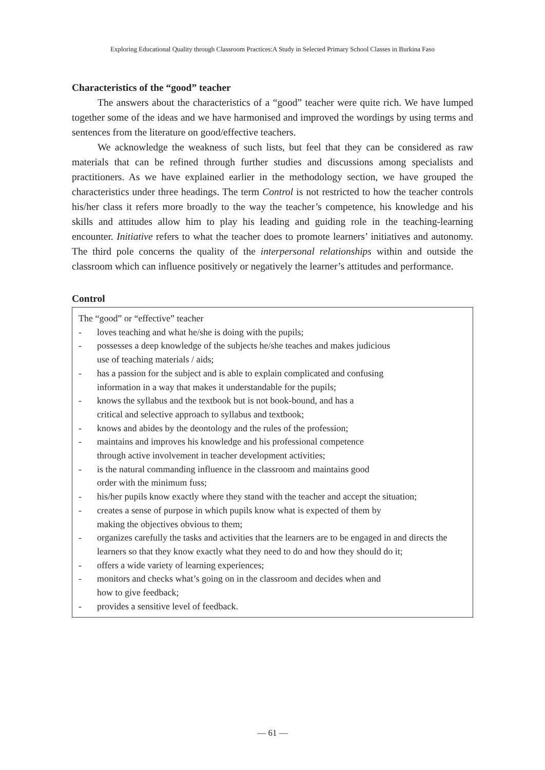Exploring Educational Quality through Classroom Practices:A Study in Selected Primary School Classes in Burkina Faso
Characteristics of the “good” teacher
The answers about the characteristics of a “good” teacher were quite rich. We have lumped together some of the ideas and we have harmonised and improved the wordings by using terms and sentences from the literature on good/effective teachers.
We acknowledge the weakness of such lists, but feel that they can be considered as raw materials that can be refined through further studies and discussions among specialists and practitioners. As we have explained earlier in the methodology section, we have grouped the characteristics under three headings. The term Control is not restricted to how the teacher controls his/her class it refers more broadly to the way the teacher’s competence, his knowledge and his skills and attitudes allow him to play his leading and guiding role in the teaching-learning encounter. Initiative refers to what the teacher does to promote learners’ initiatives and autonomy. The third pole concerns the quality of the interpersonal relationships within and outside the classroom which can influence positively or negatively the learner’s attitudes and performance.
Control
The “good” or “effective” teacher
- loves teaching and what he/she is doing with the pupils;
- possesses a deep knowledge of the subjects he/she teaches and makes judicious
use of teaching materials / aids;
- has a passion for the subject and is able to explain complicated and confusing
information in a way that makes it understandable for the pupils;
- knows the syllabus and the textbook but is not book-bound, and has a
critical and selective approach to syllabus and textbook;
- knows and abides by the deontology and the rules of the profession;
- maintains and improves his knowledge and his professional competence
through active involvement in teacher development activities;
- is the natural commanding influence in the classroom and maintains good
order with the minimum fuss;
- his/her pupils know exactly where they stand with the teacher and accept the situation;
- creates a sense of purpose in which pupils know what is expected of them by
making the objectives obvious to them;
- organizes carefully the tasks and activities that the learners are to be engaged in and directs the learners so that they know exactly what they need to do and how they should do it;
- offers a wide variety of learning experiences;
- monitors and checks what’s going on in the classroom and decides when and
how to give feedback;
- provides a sensitive level of feedback.
— 61 —